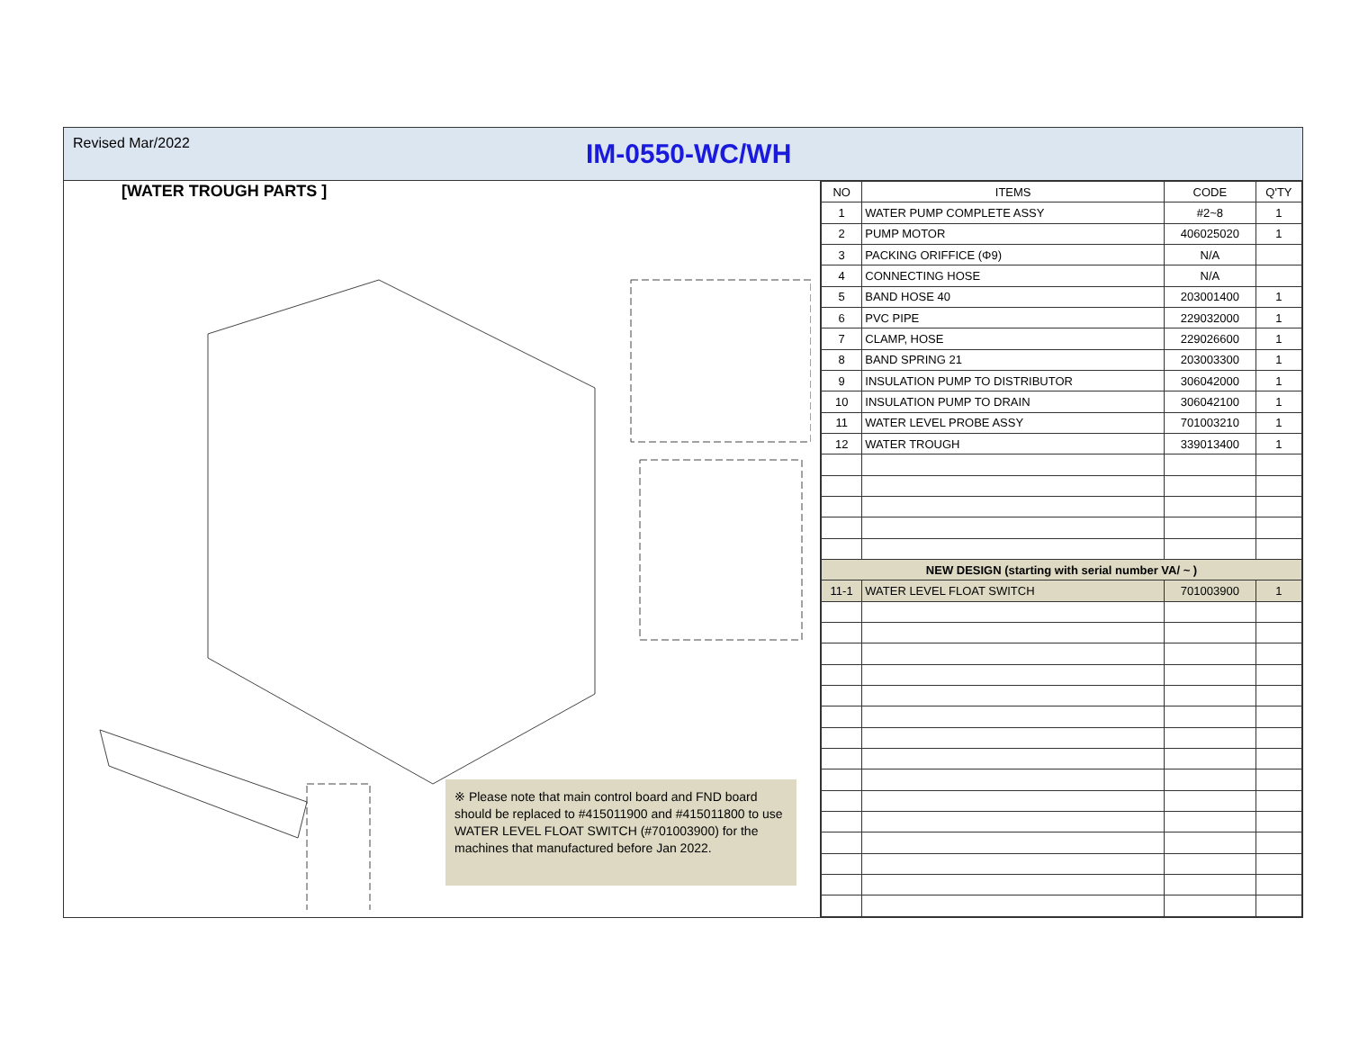Revised Mar/2022
IM-0550-WC/WH
[WATER TROUGH PARTS ]
※ Please note that main control board and FND board should be replaced to #415011900 and #415011800 to use WATER LEVEL FLOAT SWITCH (#701003900) for the machines that manufactured before Jan 2022.
| NO | ITEMS | CODE | Q'TY |
| --- | --- | --- | --- |
| 1 | WATER PUMP COMPLETE ASSY | #2~8 | 1 |
| 2 | PUMP MOTOR | 406025020 | 1 |
| 3 | PACKING ORIFFICE (Φ9) | N/A | |
| 4 | CONNECTING HOSE | N/A | |
| 5 | BAND HOSE 40 | 203001400 | 1 |
| 6 | PVC PIPE | 229032000 | 1 |
| 7 | CLAMP, HOSE | 229026600 | 1 |
| 8 | BAND SPRING 21 | 203003300 | 1 |
| 9 | INSULATION PUMP TO DISTRIBUTOR | 306042000 | 1 |
| 10 | INSULATION PUMP TO DRAIN | 306042100 | 1 |
| 11 | WATER LEVEL PROBE ASSY | 701003210 | 1 |
| 12 | WATER TROUGH | 339013400 | 1 |
| NEW DESIGN (starting with serial number VA/ ~ ) | | | |
| 11-1 | WATER LEVEL FLOAT SWITCH | 701003900 | 1 |